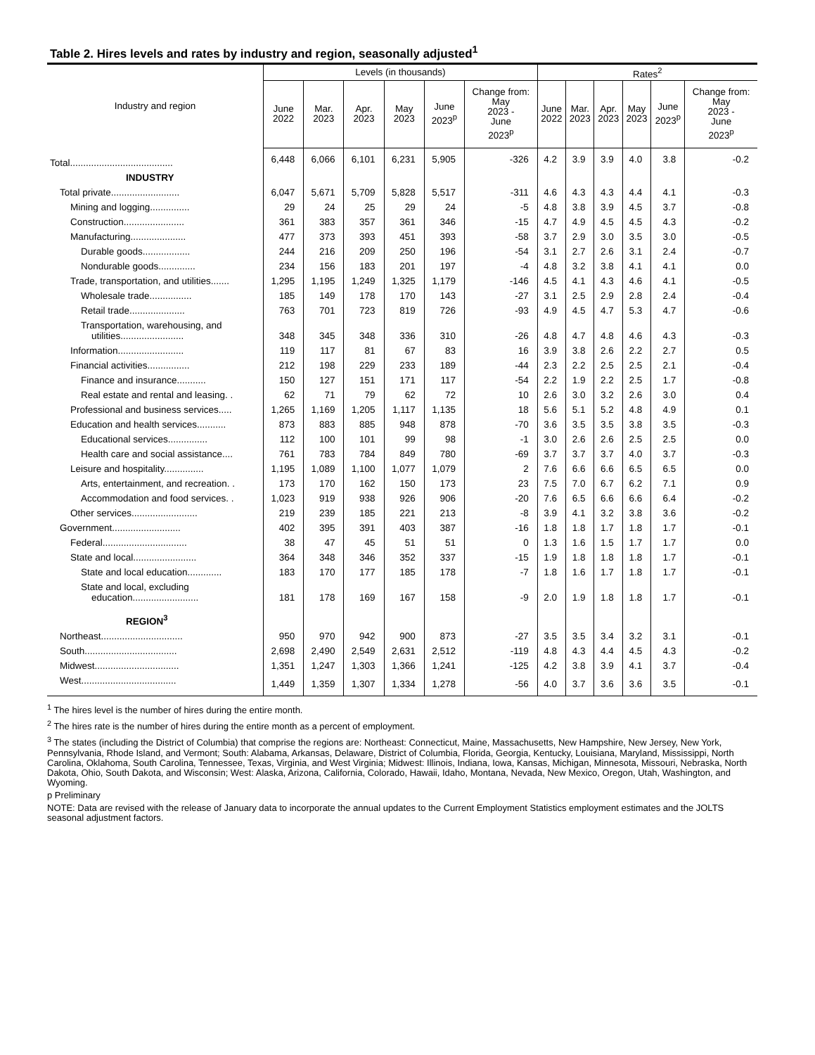Table 2. Hires levels and rates by industry and region, seasonally adjusted<sup>1</sup>
| Industry and region | Levels (in thousands) | | | | | | Rates<sup>2</sup> | | | | | |
| --- | --- | --- | --- | --- | --- | --- | --- | --- | --- | --- | --- | --- |
| | June 2022 | Mar. 2023 | Apr. 2023 | May 2023 | June 2023<sup>p</sup> | Change from: May 2023 - June 2023<sup>p</sup> | June 2022 | Mar. 2023 | Apr. 2023 | May 2023 | June 2023<sup>p</sup> | Change from: May 2023 - June 2023<sup>p</sup> |
| Total....................................... | 6,448 | 6,066 | 6,101 | 6,231 | 5,905 | -326 | 4.2 | 3.9 | 3.9 | 4.0 | 3.8 | -0.2 |
| INDUSTRY | | | | | | | | | | | | |
| Total private.......................... | 6,047 | 5,671 | 5,709 | 5,828 | 5,517 | -311 | 4.6 | 4.3 | 4.3 | 4.4 | 4.1 | -0.3 |
| Mining and logging............... | 29 | 24 | 25 | 29 | 24 | -5 | 4.8 | 3.8 | 3.9 | 4.5 | 3.7 | -0.8 |
| Construction....................... | 361 | 383 | 357 | 361 | 346 | -15 | 4.7 | 4.9 | 4.5 | 4.5 | 4.3 | -0.2 |
| Manufacturing..................... | 477 | 373 | 393 | 451 | 393 | -58 | 3.7 | 2.9 | 3.0 | 3.5 | 3.0 | -0.5 |
| Durable goods.................. | 244 | 216 | 209 | 250 | 196 | -54 | 3.1 | 2.7 | 2.6 | 3.1 | 2.4 | -0.7 |
| Nondurable goods.............. | 234 | 156 | 183 | 201 | 197 | -4 | 4.8 | 3.2 | 3.8 | 4.1 | 4.1 | 0.0 |
| Trade, transportation, and utilities....... | 1,295 | 1,195 | 1,249 | 1,325 | 1,179 | -146 | 4.5 | 4.1 | 4.3 | 4.6 | 4.1 | -0.5 |
| Wholesale trade................ | 185 | 149 | 178 | 170 | 143 | -27 | 3.1 | 2.5 | 2.9 | 2.8 | 2.4 | -0.4 |
| Retail trade..................... | 763 | 701 | 723 | 819 | 726 | -93 | 4.9 | 4.5 | 4.7 | 5.3 | 4.7 | -0.6 |
| Transportation, warehousing, and utilities........................ | 348 | 345 | 348 | 336 | 310 | -26 | 4.8 | 4.7 | 4.8 | 4.6 | 4.3 | -0.3 |
| Information......................... | 119 | 117 | 81 | 67 | 83 | 16 | 3.9 | 3.8 | 2.6 | 2.2 | 2.7 | 0.5 |
| Financial activities................ | 212 | 198 | 229 | 233 | 189 | -44 | 2.3 | 2.2 | 2.5 | 2.5 | 2.1 | -0.4 |
| Finance and insurance........... | 150 | 127 | 151 | 171 | 117 | -54 | 2.2 | 1.9 | 2.2 | 2.5 | 1.7 | -0.8 |
| Real estate and rental and leasing. . | 62 | 71 | 79 | 62 | 72 | 10 | 2.6 | 3.0 | 3.2 | 2.6 | 3.0 | 0.4 |
| Professional and business services..... | 1,265 | 1,169 | 1,205 | 1,117 | 1,135 | 18 | 5.6 | 5.1 | 5.2 | 4.8 | 4.9 | 0.1 |
| Education and health services........... | 873 | 883 | 885 | 948 | 878 | -70 | 3.6 | 3.5 | 3.5 | 3.8 | 3.5 | -0.3 |
| Educational services............... | 112 | 100 | 101 | 99 | 98 | -1 | 3.0 | 2.6 | 2.6 | 2.5 | 2.5 | 0.0 |
| Health care and social assistance.... | 761 | 783 | 784 | 849 | 780 | -69 | 3.7 | 3.7 | 3.7 | 4.0 | 3.7 | -0.3 |
| Leisure and hospitality............... | 1,195 | 1,089 | 1,100 | 1,077 | 1,079 | 2 | 7.6 | 6.6 | 6.6 | 6.5 | 6.5 | 0.0 |
| Arts, entertainment, and recreation. . | 173 | 170 | 162 | 150 | 173 | 23 | 7.5 | 7.0 | 6.7 | 6.2 | 7.1 | 0.9 |
| Accommodation and food services. . | 1,023 | 919 | 938 | 926 | 906 | -20 | 7.6 | 6.5 | 6.6 | 6.6 | 6.4 | -0.2 |
| Other services......................... | 219 | 239 | 185 | 221 | 213 | -8 | 3.9 | 4.1 | 3.2 | 3.8 | 3.6 | -0.2 |
| Government.......................... | 402 | 395 | 391 | 403 | 387 | -16 | 1.8 | 1.8 | 1.7 | 1.8 | 1.7 | -0.1 |
| Federal................................ | 38 | 47 | 45 | 51 | 51 | 0 | 1.3 | 1.6 | 1.5 | 1.7 | 1.7 | 0.0 |
| State and local........................ | 364 | 348 | 346 | 352 | 337 | -15 | 1.9 | 1.8 | 1.8 | 1.8 | 1.7 | -0.1 |
| State and local education............. | 183 | 170 | 177 | 185 | 178 | -7 | 1.8 | 1.6 | 1.7 | 1.8 | 1.7 | -0.1 |
| State and local, excluding education......................... | 181 | 178 | 169 | 167 | 158 | -9 | 2.0 | 1.9 | 1.8 | 1.8 | 1.7 | -0.1 |
| REGION<sup>3</sup> | | | | | | | | | | | | |
| Northeast............................... | 950 | 970 | 942 | 900 | 873 | -27 | 3.5 | 3.5 | 3.4 | 3.2 | 3.1 | -0.1 |
| South................................... | 2,698 | 2,490 | 2,549 | 2,631 | 2,512 | -119 | 4.8 | 4.3 | 4.4 | 4.5 | 4.3 | -0.2 |
| Midwest................................ | 1,351 | 1,247 | 1,303 | 1,366 | 1,241 | -125 | 4.2 | 3.8 | 3.9 | 4.1 | 3.7 | -0.4 |
| West.................................... | 1,449 | 1,359 | 1,307 | 1,334 | 1,278 | -56 | 4.0 | 3.7 | 3.6 | 3.6 | 3.5 | -0.1 |
<sup>1</sup> The hires level is the number of hires during the entire month.
<sup>2</sup> The hires rate is the number of hires during the entire month as a percent of employment.
<sup>3</sup> The states (including the District of Columbia) that comprise the regions are: Northeast: Connecticut, Maine, Massachusetts, New Hampshire, New Jersey, New York, Pennsylvania, Rhode Island, and Vermont; South: Alabama, Arkansas, Delaware, District of Columbia, Florida, Georgia, Kentucky, Louisiana, Maryland, Mississippi, North Carolina, Oklahoma, South Carolina, Tennessee, Texas, Virginia, and West Virginia; Midwest: Illinois, Indiana, Iowa, Kansas, Michigan, Minnesota, Missouri, Nebraska, North Dakota, Ohio, South Dakota, and Wisconsin; West: Alaska, Arizona, California, Colorado, Hawaii, Idaho, Montana, Nevada, New Mexico, Oregon, Utah, Washington, and Wyoming.
p Preliminary
NOTE: Data are revised with the release of January data to incorporate the annual updates to the Current Employment Statistics employment estimates and the JOLTS seasonal adjustment factors.